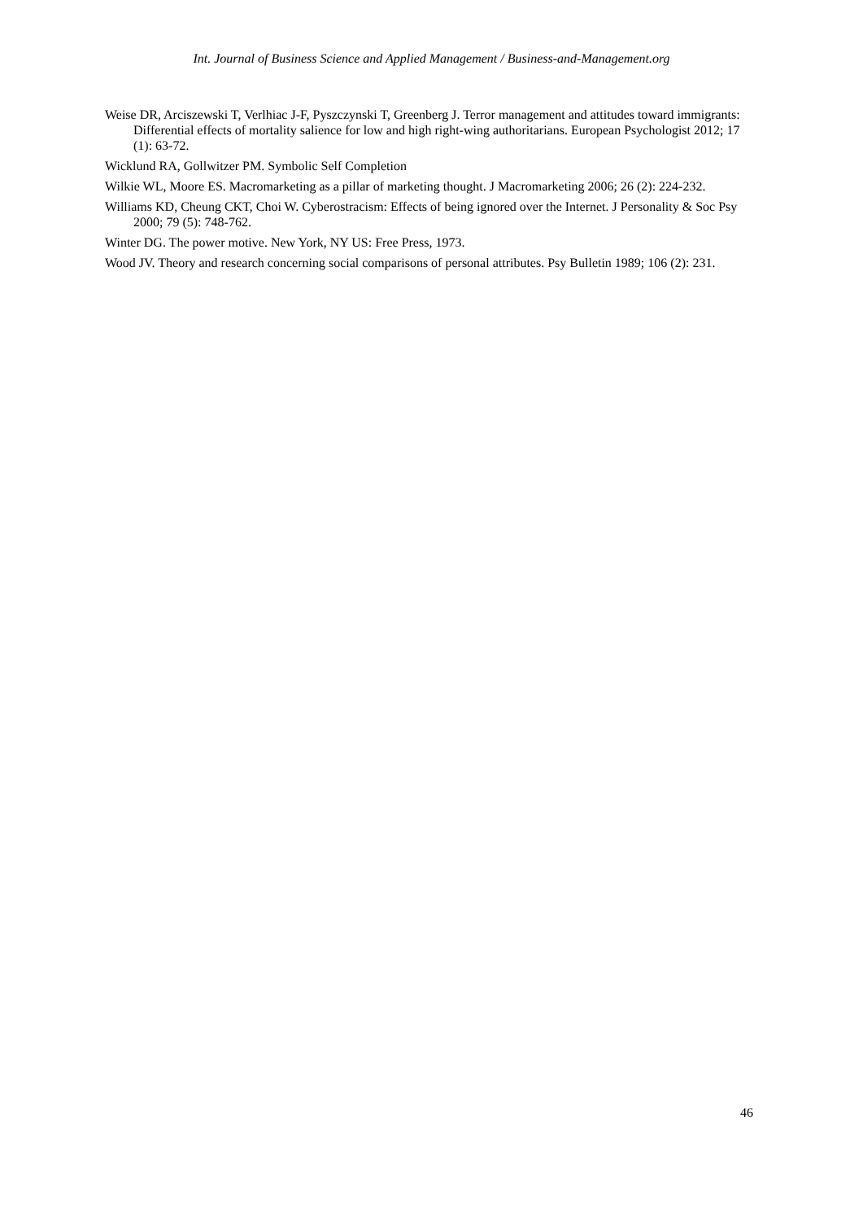Int. Journal of Business Science and Applied Management / Business-and-Management.org
Weise DR, Arciszewski T, Verlhiac J-F, Pyszczynski T, Greenberg J. Terror management and attitudes toward immigrants: Differential effects of mortality salience for low and high right-wing authoritarians. European Psychologist 2012; 17 (1): 63-72.
Wicklund RA, Gollwitzer PM. Symbolic Self Completion
Wilkie WL, Moore ES. Macromarketing as a pillar of marketing thought. J Macromarketing 2006; 26 (2): 224-232.
Williams KD, Cheung CKT, Choi W. Cyberostracism: Effects of being ignored over the Internet. J Personality & Soc Psy 2000; 79 (5): 748-762.
Winter DG. The power motive. New York, NY US: Free Press, 1973.
Wood JV. Theory and research concerning social comparisons of personal attributes. Psy Bulletin 1989; 106 (2): 231.
46